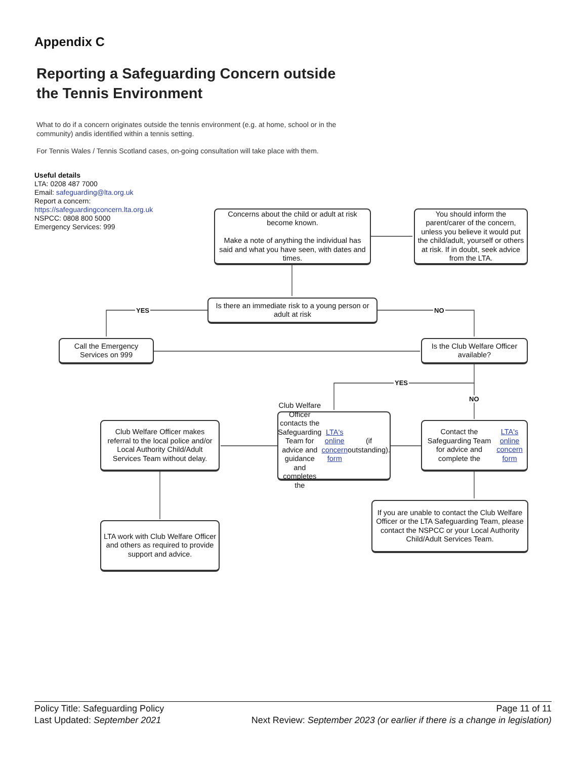Appendix C
Reporting a Safeguarding Concern outside
the Tennis Environment
What to do if a concern originates outside the tennis environment (e.g. at home, school or in the community) andis identified within a tennis setting.
For Tennis Wales / Tennis Scotland cases, on-going consultation will take place with them.
Useful details
LTA: 0208 487 7000
Email: safeguarding@lta.org.uk
Report a concern:
https://safeguardingconcern.lta.org.uk
NSPCC: 0808 800 5000
Emergency Services: 999
Concerns about the child or adult at risk become known.
Make a note of anything the individual has said and what you have seen, with dates and times.
You should inform the parent/carer of the concern, unless you believe it would put the child/adult, yourself or others at risk. If in doubt, seek advice from the LTA.
Is there an immediate risk to a young person or adult at risk
YES NO
Call the Emergency Services on 999
Is the Club Welfare Officer available?
YES
NO
Club Welfare Officer makes referral to the local police and/or Local Authority Child/Adult Services Team without delay.
Club Welfare Officer contacts the Safeguarding Team for advice and guidance and completes the LTA's online concern form (if outstanding).
Contact the Safeguarding Team for advice and complete the LTA's online concern form
LTA work with Club Welfare Officer and others as required to provide support and advice.
If you are unable to contact the Club Welfare Officer or the LTA Safeguarding Team, please contact the NSPCC or your Local Authority Child/Adult Services Team.
Policy Title: Safeguarding Policy Page 11 of 11
Last Updated: September 2021 Next Review: September 2023 (or earlier if there is a change in legislation)